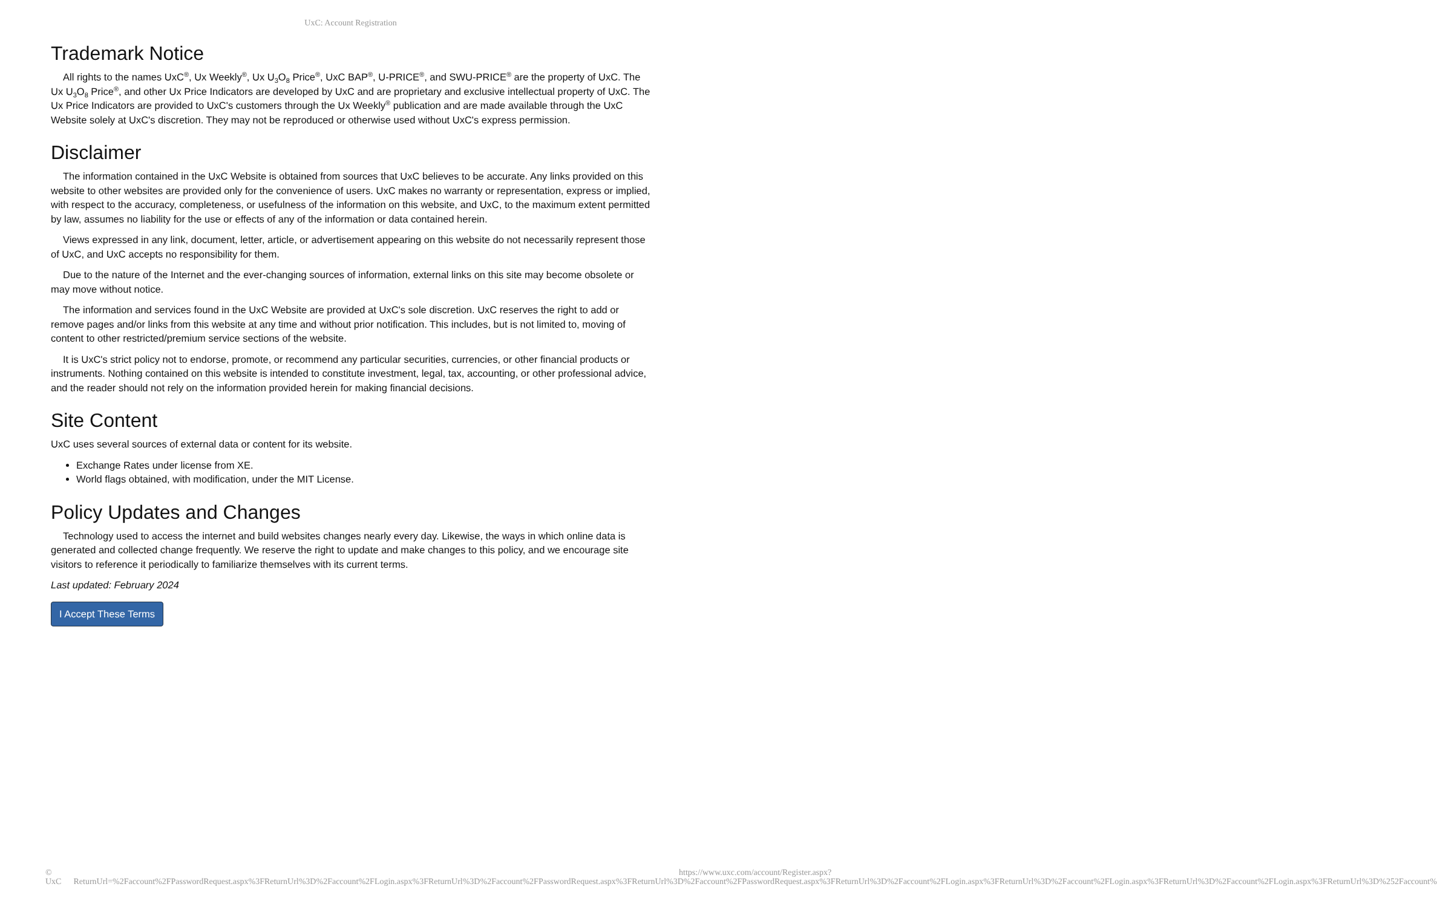UxC: Account Registration
Trademark Notice
All rights to the names UxC<sup>®</sup>, Ux Weekly<sup>®</sup>, Ux U<sub>3</sub>O<sub>8</sub> Price<sup>®</sup>, UxC BAP<sup>®</sup>, U-PRICE<sup>®</sup>, and SWU-PRICE<sup>®</sup> are the property of UxC. The Ux U<sub>3</sub>O<sub>8</sub> Price<sup>®</sup>, and other Ux Price Indicators are developed by UxC and are proprietary and exclusive intellectual property of UxC. The Ux Price Indicators are provided to UxC's customers through the Ux Weekly<sup>®</sup> publication and are made available through the UxC Website solely at UxC's discretion. They may not be reproduced or otherwise used without UxC's express permission.
Disclaimer
The information contained in the UxC Website is obtained from sources that UxC believes to be accurate. Any links provided on this website to other websites are provided only for the convenience of users. UxC makes no warranty or representation, express or implied, with respect to the accuracy, completeness, or usefulness of the information on this website, and UxC, to the maximum extent permitted by law, assumes no liability for the use or effects of any of the information or data contained herein.
Views expressed in any link, document, letter, article, or advertisement appearing on this website do not necessarily represent those of UxC, and UxC accepts no responsibility for them.
Due to the nature of the Internet and the ever-changing sources of information, external links on this site may become obsolete or may move without notice.
The information and services found in the UxC Website are provided at UxC's sole discretion. UxC reserves the right to add or remove pages and/or links from this website at any time and without prior notification. This includes, but is not limited to, moving of content to other restricted/premium service sections of the website.
It is UxC's strict policy not to endorse, promote, or recommend any particular securities, currencies, or other financial products or instruments. Nothing contained on this website is intended to constitute investment, legal, tax, accounting, or other professional advice, and the reader should not rely on the information provided herein for making financial decisions.
Site Content
UxC uses several sources of external data or content for its website.
Exchange Rates under license from XE.
World flags obtained, with modification, under the MIT License.
Policy Updates and Changes
Technology used to access the internet and build websites changes nearly every day. Likewise, the ways in which online data is generated and collected change frequently. We reserve the right to update and make changes to this policy, and we encourage site visitors to reference it periodically to familiarize themselves with its current terms.
Last updated: February 2024
I Accept These Terms
© UxC https://www.uxc.com/account/Register.aspx?ReturnUrl=%2Faccount%2FPasswordRequest.aspx%3FReturnUrl%3D%2Faccount%2FLogin.aspx%3FReturnUrl%3D%2Faccount%2FPasswordRequest.aspx%3FReturnUrl%3D%2Faccount%2FPasswordRequest.aspx%3FReturnUrl%3D%2Faccount%2FLogin.aspx%3FReturnUrl%3D%2Faccount%2FLogin.aspx%3FReturnUrl%3D%2Faccount%2FLogin.aspx%3FReturnUrl%3D%252Faccount%